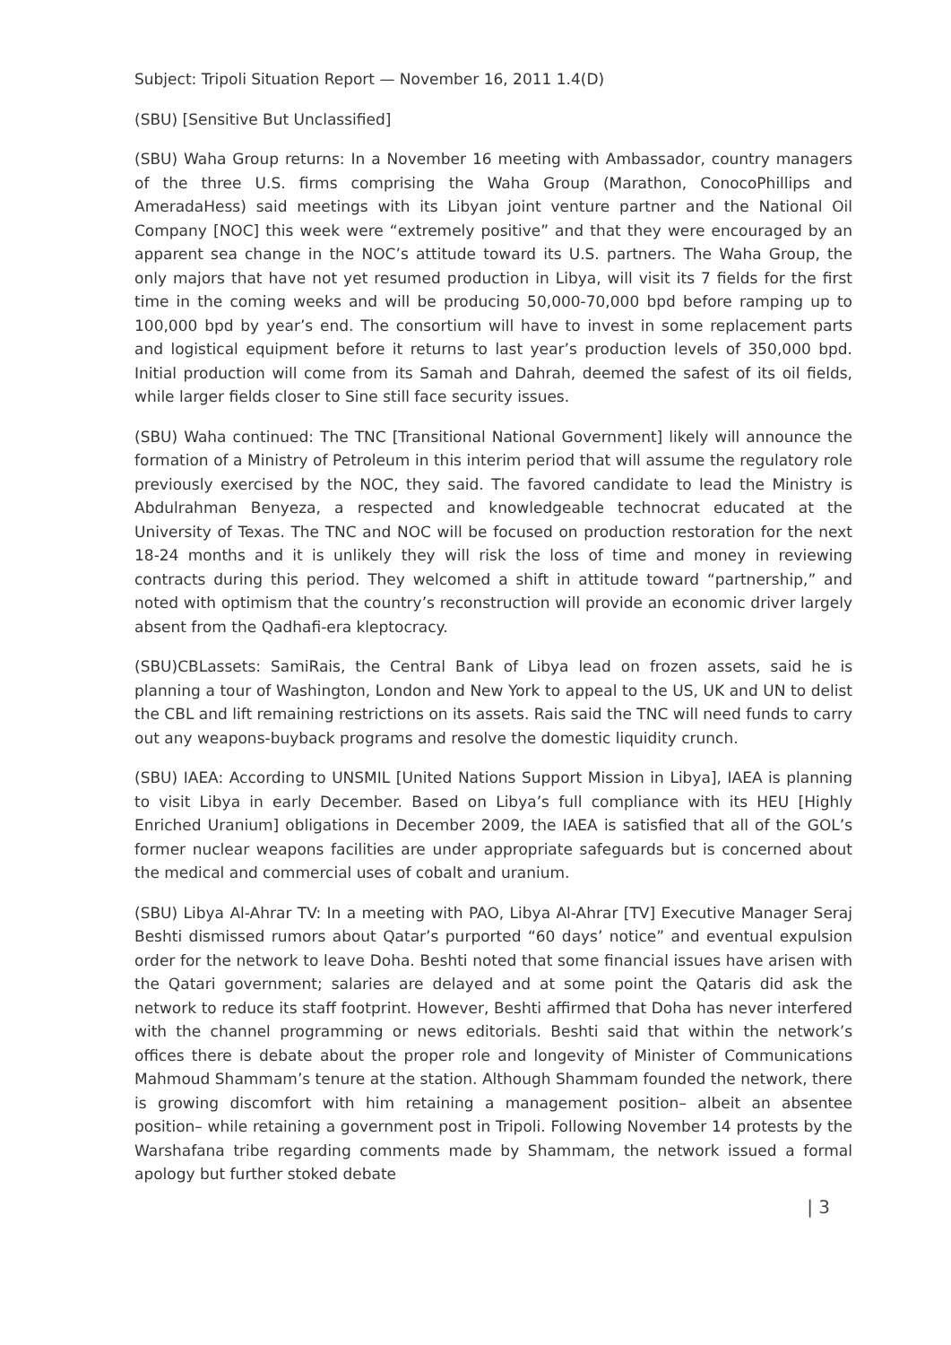Subject: Tripoli Situation Report — November 16, 2011 1.4(D)
(SBU) [Sensitive But Unclassified]
(SBU) Waha Group returns: In a November 16 meeting with Ambassador, country managers of the three U.S. firms comprising the Waha Group (Marathon, ConocoPhillips and AmeradaHess) said meetings with its Libyan joint venture partner and the National Oil Company [NOC] this week were “extremely positive” and that they were encouraged by an apparent sea change in the NOC’s attitude toward its U.S. partners. The Waha Group, the only majors that have not yet resumed production in Libya, will visit its 7 fields for the first time in the coming weeks and will be producing 50,000-70,000 bpd before ramping up to 100,000 bpd by year’s end. The consortium will have to invest in some replacement parts and logistical equipment before it returns to last year’s production levels of 350,000 bpd. Initial production will come from its Samah and Dahrah, deemed the safest of its oil fields, while larger fields closer to Sine still face security issues.
(SBU) Waha continued: The TNC [Transitional National Government] likely will announce the formation of a Ministry of Petroleum in this interim period that will assume the regulatory role previously exercised by the NOC, they said. The favored candidate to lead the Ministry is Abdulrahman Benyeza, a respected and knowledgeable technocrat educated at the University of Texas. The TNC and NOC will be focused on production restoration for the next 18-24 months and it is unlikely they will risk the loss of time and money in reviewing contracts during this period. They welcomed a shift in attitude toward “partnership,” and noted with optimism that the country’s reconstruction will provide an economic driver largely absent from the Qadhafi-era kleptocracy.
(SBU)CBLassets: SamiRais, the Central Bank of Libya lead on frozen assets, said he is planning a tour of Washington, London and New York to appeal to the US, UK and UN to delist the CBL and lift remaining restrictions on its assets. Rais said the TNC will need funds to carry out any weapons-buyback programs and resolve the domestic liquidity crunch.
(SBU) IAEA: According to UNSMIL [United Nations Support Mission in Libya], IAEA is planning to visit Libya in early December. Based on Libya’s full compliance with its HEU [Highly Enriched Uranium] obligations in December 2009, the IAEA is satisfied that all of the GOL’s former nuclear weapons facilities are under appropriate safeguards but is concerned about the medical and commercial uses of cobalt and uranium.
(SBU) Libya Al-Ahrar TV: In a meeting with PAO, Libya Al-Ahrar [TV] Executive Manager Seraj Beshti dismissed rumors about Qatar’s purported “60 days’ notice” and eventual expulsion order for the network to leave Doha. Beshti noted that some financial issues have arisen with the Qatari government; salaries are delayed and at some point the Qataris did ask the network to reduce its staff footprint. However, Beshti affirmed that Doha has never interfered with the channel programming or news editorials. Beshti said that within the network’s offices there is debate about the proper role and longevity of Minister of Communications Mahmoud Shammam’s tenure at the station. Although Shammam founded the network, there is growing discomfort with him retaining a management position– albeit an absentee position– while retaining a government post in Tripoli. Following November 14 protests by the Warshafana tribe regarding comments made by Shammam, the network issued a formal apology but further stoked debate
| 3